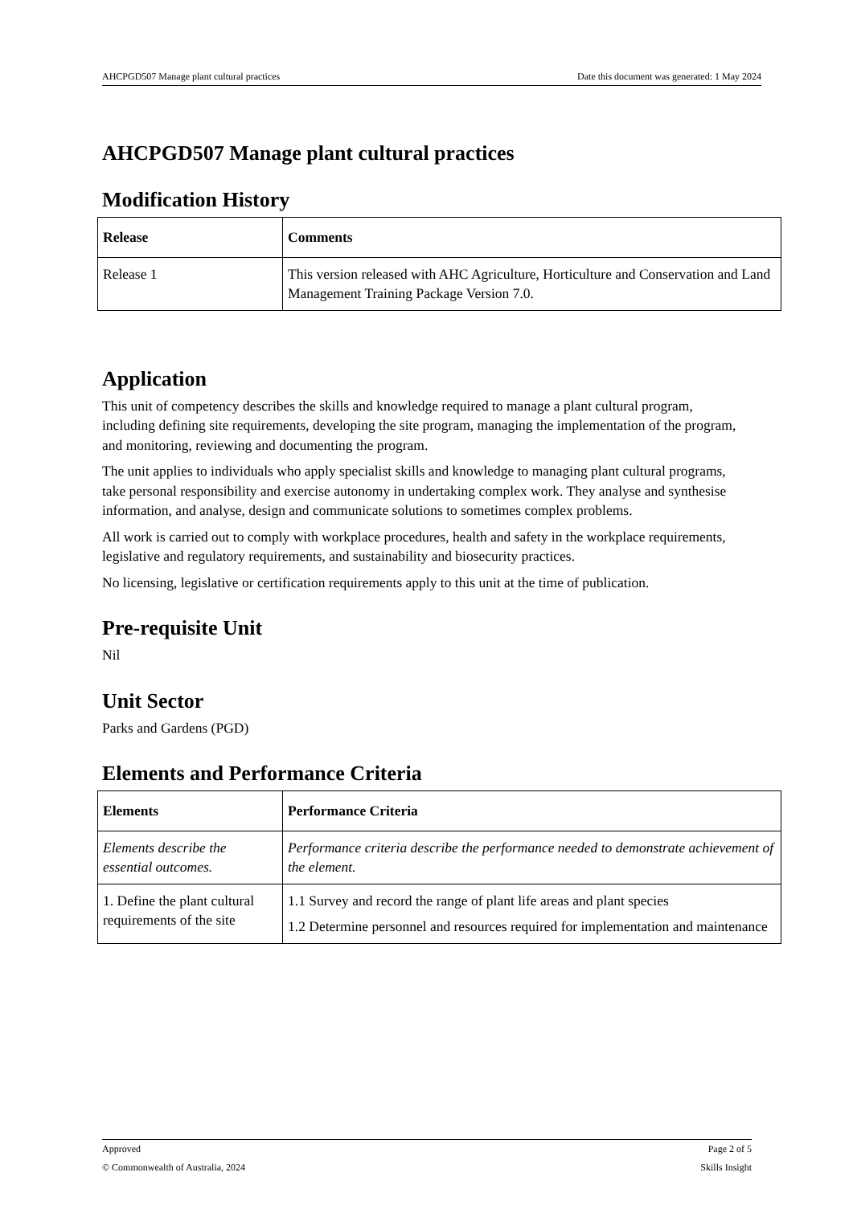AHCPGD507 Manage plant cultural practices Date this document was generated: 1 May 2024
AHCPGD507 Manage plant cultural practices
Modification History
| Release | Comments |
| --- | --- |
| Release 1 | This version released with AHC Agriculture, Horticulture and Conservation and Land Management Training Package Version 7.0. |
Application
This unit of competency describes the skills and knowledge required to manage a plant cultural program, including defining site requirements, developing the site program, managing the implementation of the program, and monitoring, reviewing and documenting the program.
The unit applies to individuals who apply specialist skills and knowledge to managing plant cultural programs, take personal responsibility and exercise autonomy in undertaking complex work. They analyse and synthesise information, and analyse, design and communicate solutions to sometimes complex problems.
All work is carried out to comply with workplace procedures, health and safety in the workplace requirements, legislative and regulatory requirements, and sustainability and biosecurity practices.
No licensing, legislative or certification requirements apply to this unit at the time of publication.
Pre-requisite Unit
Nil
Unit Sector
Parks and Gardens (PGD)
Elements and Performance Criteria
| Elements | Performance Criteria |
| --- | --- |
| Elements describe the essential outcomes. | Performance criteria describe the performance needed to demonstrate achievement of the element. |
| 1. Define the plant cultural requirements of the site | 1.1 Survey and record the range of plant life areas and plant species 1.2 Determine personnel and resources required for implementation and maintenance |
Approved Page 2 of 5
© Commonwealth of Australia, 2024 Skills Insight